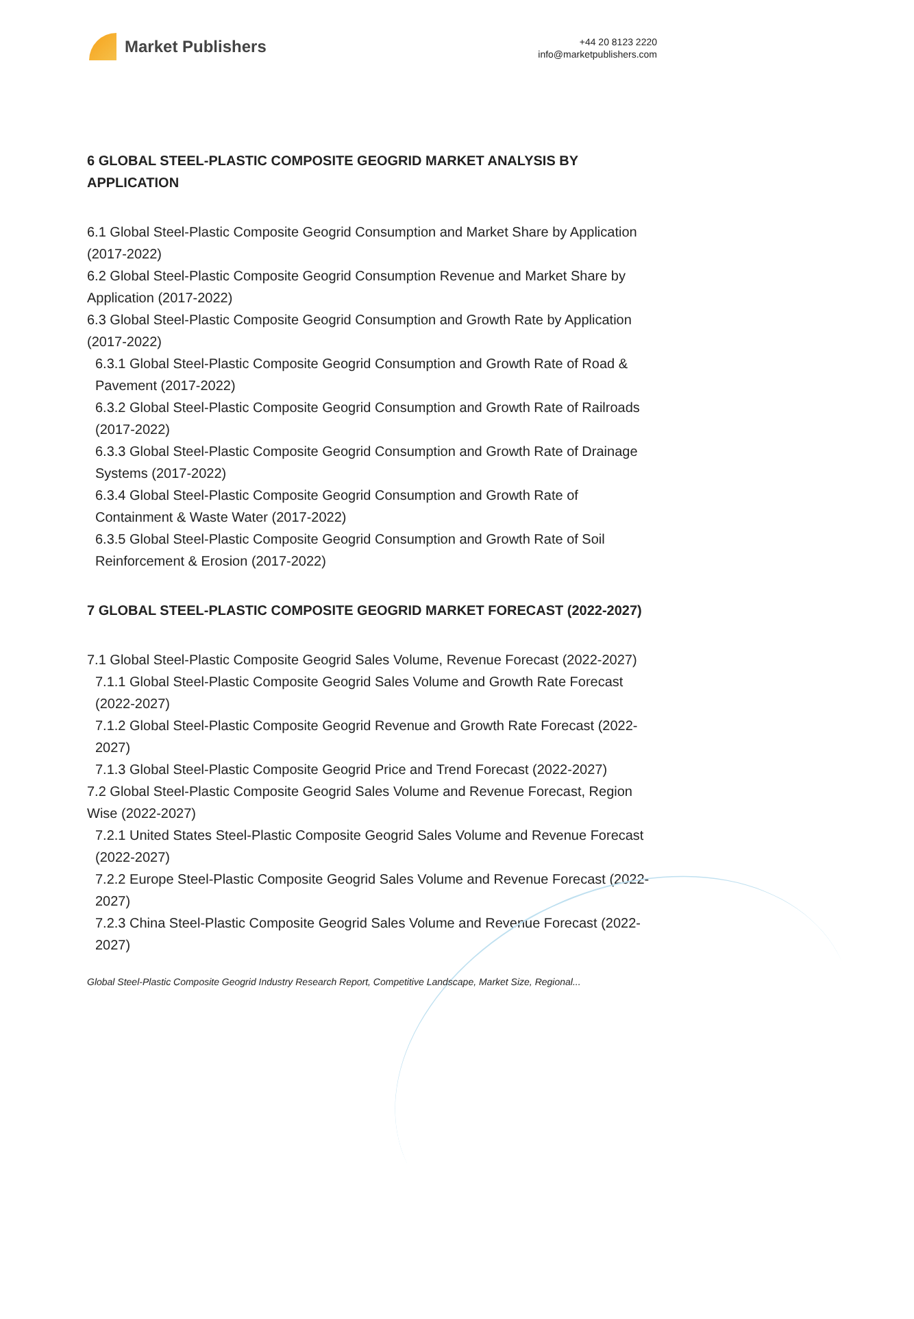Market Publishers
+44 20 8123 2220
info@marketpublishers.com
6 GLOBAL STEEL-PLASTIC COMPOSITE GEOGRID MARKET ANALYSIS BY APPLICATION
6.1 Global Steel-Plastic Composite Geogrid Consumption and Market Share by Application (2017-2022)
6.2 Global Steel-Plastic Composite Geogrid Consumption Revenue and Market Share by Application (2017-2022)
6.3 Global Steel-Plastic Composite Geogrid Consumption and Growth Rate by Application (2017-2022)
6.3.1 Global Steel-Plastic Composite Geogrid Consumption and Growth Rate of Road & Pavement (2017-2022)
6.3.2 Global Steel-Plastic Composite Geogrid Consumption and Growth Rate of Railroads (2017-2022)
6.3.3 Global Steel-Plastic Composite Geogrid Consumption and Growth Rate of Drainage Systems (2017-2022)
6.3.4 Global Steel-Plastic Composite Geogrid Consumption and Growth Rate of Containment & Waste Water (2017-2022)
6.3.5 Global Steel-Plastic Composite Geogrid Consumption and Growth Rate of Soil Reinforcement & Erosion (2017-2022)
7 GLOBAL STEEL-PLASTIC COMPOSITE GEOGRID MARKET FORECAST (2022-2027)
7.1 Global Steel-Plastic Composite Geogrid Sales Volume, Revenue Forecast (2022-2027)
7.1.1 Global Steel-Plastic Composite Geogrid Sales Volume and Growth Rate Forecast (2022-2027)
7.1.2 Global Steel-Plastic Composite Geogrid Revenue and Growth Rate Forecast (2022-2027)
7.1.3 Global Steel-Plastic Composite Geogrid Price and Trend Forecast (2022-2027)
7.2 Global Steel-Plastic Composite Geogrid Sales Volume and Revenue Forecast, Region Wise (2022-2027)
7.2.1 United States Steel-Plastic Composite Geogrid Sales Volume and Revenue Forecast (2022-2027)
7.2.2 Europe Steel-Plastic Composite Geogrid Sales Volume and Revenue Forecast (2022-2027)
7.2.3 China Steel-Plastic Composite Geogrid Sales Volume and Revenue Forecast (2022-2027)
Global Steel-Plastic Composite Geogrid Industry Research Report, Competitive Landscape, Market Size, Regional...